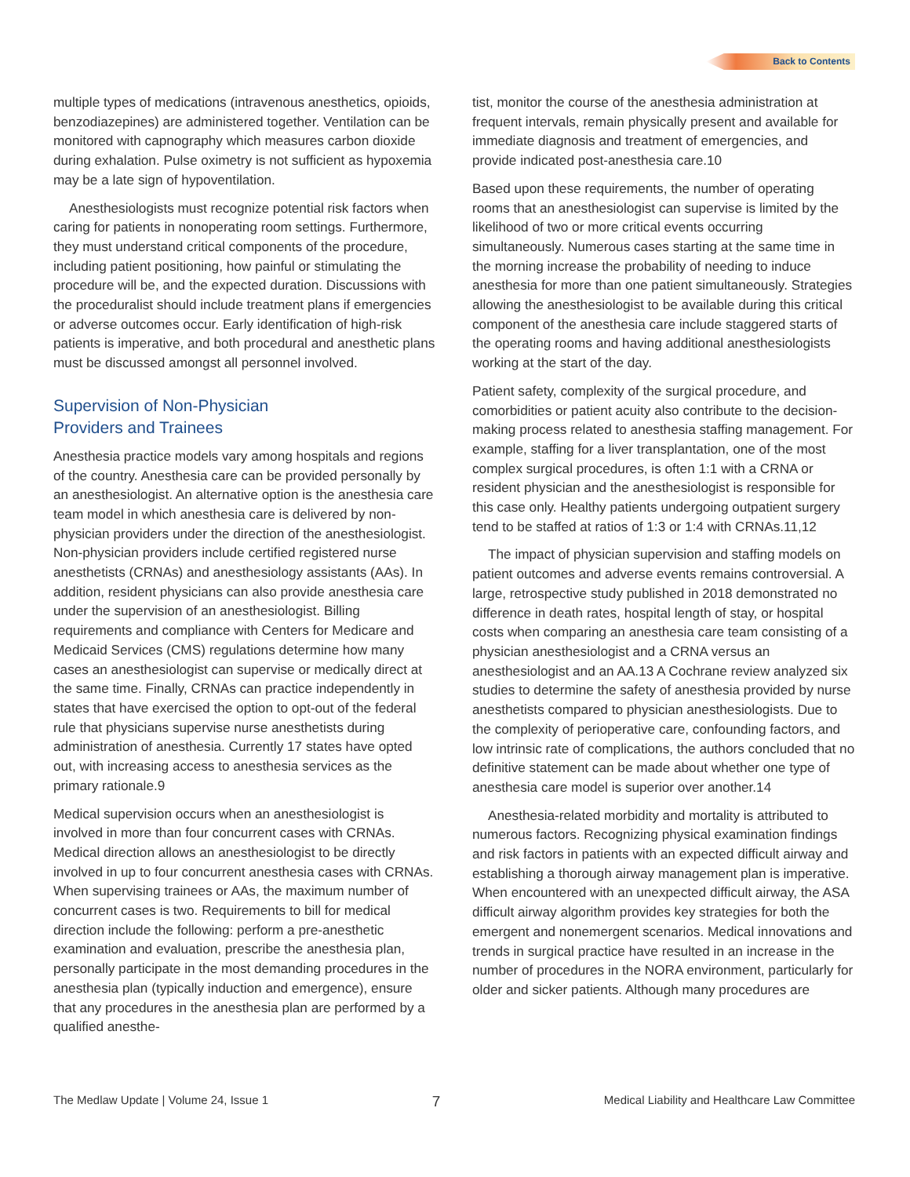Back to Contents
multiple types of medications (intravenous anesthetics, opioids, benzodiazepines) are administered together. Ventilation can be monitored with capnography which measures carbon dioxide during exhalation. Pulse oximetry is not sufficient as hypoxemia may be a late sign of hypoventilation.
Anesthesiologists must recognize potential risk factors when caring for patients in nonoperating room settings. Furthermore, they must understand critical components of the procedure, including patient positioning, how painful or stimulating the procedure will be, and the expected duration. Discussions with the proceduralist should include treatment plans if emergencies or adverse outcomes occur. Early identification of high-risk patients is imperative, and both procedural and anesthetic plans must be discussed amongst all personnel involved.
Supervision of Non-Physician
Providers and Trainees
Anesthesia practice models vary among hospitals and regions of the country. Anesthesia care can be provided personally by an anesthesiologist. An alternative option is the anesthesia care team model in which anesthesia care is delivered by non-physician providers under the direction of the anesthesiologist. Non-physician providers include certified registered nurse anesthetists (CRNAs) and anesthesiology assistants (AAs). In addition, resident physicians can also provide anesthesia care under the supervision of an anesthesiologist. Billing requirements and compliance with Centers for Medicare and Medicaid Services (CMS) regulations determine how many cases an anesthesiologist can supervise or medically direct at the same time. Finally, CRNAs can practice independently in states that have exercised the option to opt-out of the federal rule that physicians supervise nurse anesthetists during administration of anesthesia. Currently 17 states have opted out, with increasing access to anesthesia services as the primary rationale.9
Medical supervision occurs when an anesthesiologist is involved in more than four concurrent cases with CRNAs. Medical direction allows an anesthesiologist to be directly involved in up to four concurrent anesthesia cases with CRNAs. When supervising trainees or AAs, the maximum number of concurrent cases is two. Requirements to bill for medical direction include the following: perform a pre-anesthetic examination and evaluation, prescribe the anesthesia plan, personally participate in the most demanding procedures in the anesthesia plan (typically induction and emergence), ensure that any procedures in the anesthesia plan are performed by a qualified anesthe-
tist, monitor the course of the anesthesia administration at frequent intervals, remain physically present and available for immediate diagnosis and treatment of emergencies, and provide indicated post-anesthesia care.10
Based upon these requirements, the number of operating rooms that an anesthesiologist can supervise is limited by the likelihood of two or more critical events occurring simultaneously. Numerous cases starting at the same time in the morning increase the probability of needing to induce anesthesia for more than one patient simultaneously. Strategies allowing the anesthesiologist to be available during this critical component of the anesthesia care include staggered starts of the operating rooms and having additional anesthesiologists working at the start of the day.
Patient safety, complexity of the surgical procedure, and comorbidities or patient acuity also contribute to the decision-making process related to anesthesia staffing management. For example, staffing for a liver transplantation, one of the most complex surgical procedures, is often 1:1 with a CRNA or resident physician and the anesthesiologist is responsible for this case only. Healthy patients undergoing outpatient surgery tend to be staffed at ratios of 1:3 or 1:4 with CRNAs.11,12
The impact of physician supervision and staffing models on patient outcomes and adverse events remains controversial. A large, retrospective study published in 2018 demonstrated no difference in death rates, hospital length of stay, or hospital costs when comparing an anesthesia care team consisting of a physician anesthesiologist and a CRNA versus an anesthesiologist and an AA.13 A Cochrane review analyzed six studies to determine the safety of anesthesia provided by nurse anesthetists compared to physician anesthesiologists. Due to the complexity of perioperative care, confounding factors, and low intrinsic rate of complications, the authors concluded that no definitive statement can be made about whether one type of anesthesia care model is superior over another.14
Anesthesia-related morbidity and mortality is attributed to numerous factors. Recognizing physical examination findings and risk factors in patients with an expected difficult airway and establishing a thorough airway management plan is imperative. When encountered with an unexpected difficult airway, the ASA difficult airway algorithm provides key strategies for both the emergent and nonemergent scenarios. Medical innovations and trends in surgical practice have resulted in an increase in the number of procedures in the NORA environment, particularly for older and sicker patients. Although many procedures are
The Medlaw Update | Volume 24, Issue 1 7 Medical Liability and Healthcare Law Committee